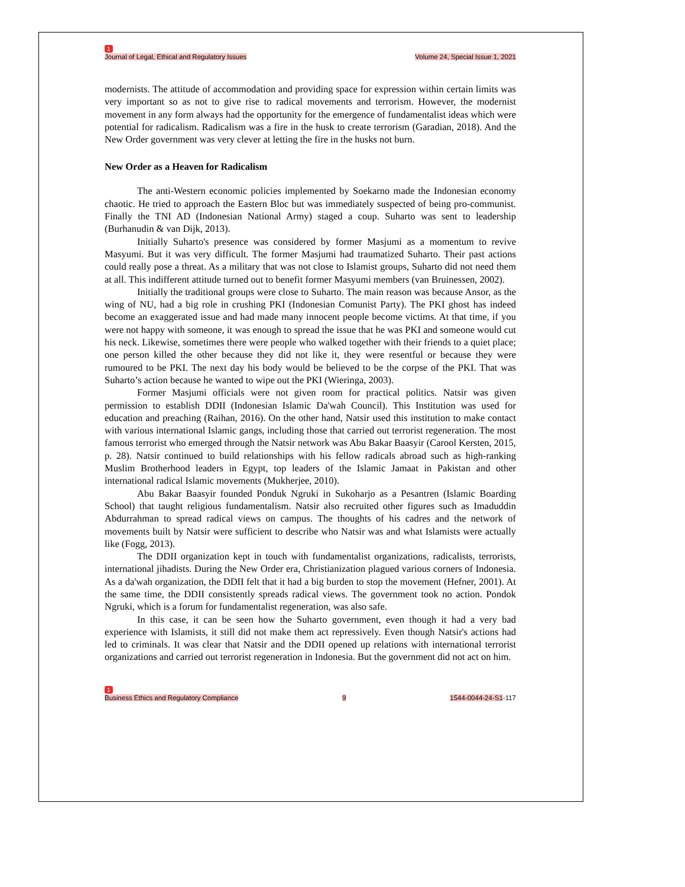1
Journal of Legal, Ethical and Regulatory Issues Volume 24, Special Issue 1, 2021
modernists. The attitude of accommodation and providing space for expression within certain limits was very important so as not to give rise to radical movements and terrorism. However, the modernist movement in any form always had the opportunity for the emergence of fundamentalist ideas which were potential for radicalism. Radicalism was a fire in the husk to create terrorism (Garadian, 2018). And the New Order government was very clever at letting the fire in the husks not burn.
New Order as a Heaven for Radicalism
The anti-Western economic policies implemented by Soekarno made the Indonesian economy chaotic. He tried to approach the Eastern Bloc but was immediately suspected of being pro-communist. Finally the TNI AD (Indonesian National Army) staged a coup. Suharto was sent to leadership (Burhanudin & van Dijk, 2013).
Initially Suharto's presence was considered by former Masjumi as a momentum to revive Masyumi. But it was very difficult. The former Masjumi had traumatized Suharto. Their past actions could really pose a threat. As a military that was not close to Islamist groups, Suharto did not need them at all. This indifferent attitude turned out to benefit former Masyumi members (van Bruinessen, 2002).
Initially the traditional groups were close to Suharto. The main reason was because Ansor, as the wing of NU, had a big role in crushing PKI (Indonesian Comunist Party). The PKI ghost has indeed become an exaggerated issue and had made many innocent people become victims. At that time, if you were not happy with someone, it was enough to spread the issue that he was PKI and someone would cut his neck. Likewise, sometimes there were people who walked together with their friends to a quiet place; one person killed the other because they did not like it, they were resentful or because they were rumoured to be PKI. The next day his body would be believed to be the corpse of the PKI. That was Suharto’s action because he wanted to wipe out the PKI (Wieringa, 2003).
Former Masjumi officials were not given room for practical politics. Natsir was given permission to establish DDII (Indonesian Islamic Da'wah Council). This Institution was used for education and preaching (Raihan, 2016). On the other hand, Natsir used this institution to make contact with various international Islamic gangs, including those that carried out terrorist regeneration. The most famous terrorist who emerged through the Natsir network was Abu Bakar Baasyir (Carool Kersten, 2015, p. 28). Natsir continued to build relationships with his fellow radicals abroad such as high-ranking Muslim Brotherhood leaders in Egypt, top leaders of the Islamic Jamaat in Pakistan and other international radical Islamic movements (Mukherjee, 2010).
Abu Bakar Baasyir founded Ponduk Ngruki in Sukoharjo as a Pesantren (Islamic Boarding School) that taught religious fundamentalism. Natsir also recruited other figures such as Imaduddin Abdurrahman to spread radical views on campus. The thoughts of his cadres and the network of movements built by Natsir were sufficient to describe who Natsir was and what Islamists were actually like (Fogg, 2013).
The DDII organization kept in touch with fundamentalist organizations, radicalists, terrorists, international jihadists. During the New Order era, Christianization plagued various corners of Indonesia. As a da'wah organization, the DDII felt that it had a big burden to stop the movement (Hefner, 2001). At the same time, the DDII consistently spreads radical views. The government took no action. Pondok Ngruki, which is a forum for fundamentalist regeneration, was also safe.
In this case, it can be seen how the Suharto government, even though it had a very bad experience with Islamists, it still did not make them act repressively. Even though Natsir's actions had led to criminals. It was clear that Natsir and the DDII opened up relations with international terrorist organizations and carried out terrorist regeneration in Indonesia. But the government did not act on him.
1
Business Ethics and Regulatory Compliance 9 1544-0044-24-S1-117